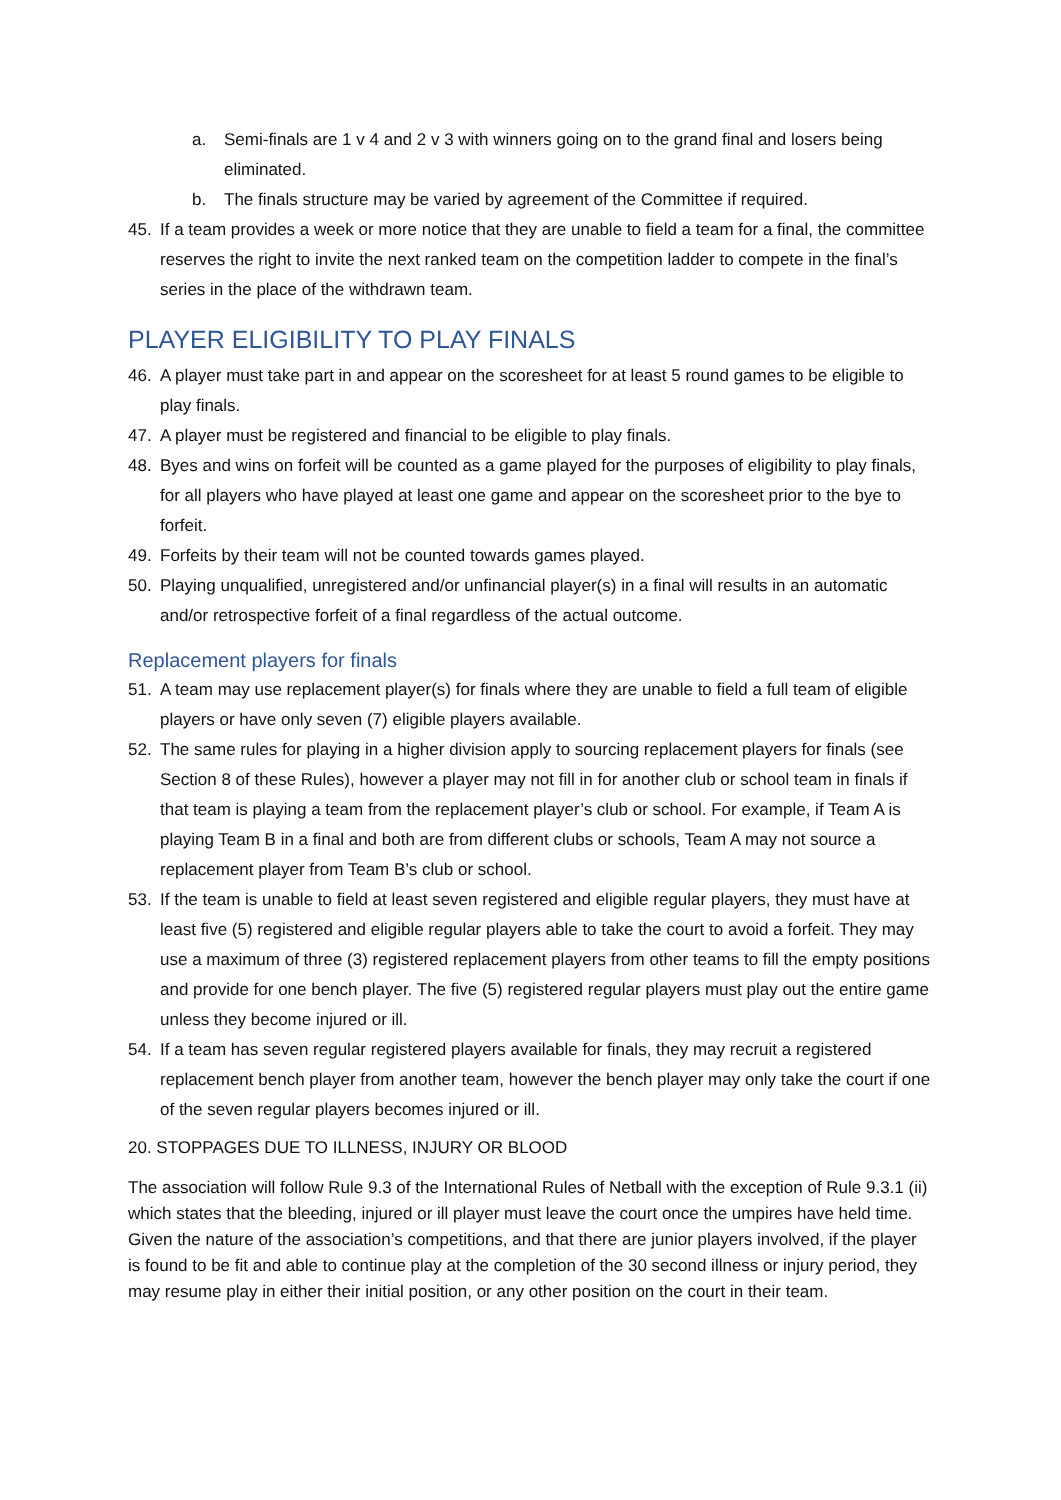a. Semi-finals are 1 v 4 and 2 v 3 with winners going on to the grand final and losers being eliminated.
b. The finals structure may be varied by agreement of the Committee if required.
45. If a team provides a week or more notice that they are unable to field a team for a final, the committee reserves the right to invite the next ranked team on the competition ladder to compete in the final’s series in the place of the withdrawn team.
PLAYER ELIGIBILITY TO PLAY FINALS
46. A player must take part in and appear on the scoresheet for at least 5 round games to be eligible to play finals.
47. A player must be registered and financial to be eligible to play finals.
48. Byes and wins on forfeit will be counted as a game played for the purposes of eligibility to play finals, for all players who have played at least one game and appear on the scoresheet prior to the bye to forfeit.
49. Forfeits by their team will not be counted towards games played.
50. Playing unqualified, unregistered and/or unfinancial player(s) in a final will results in an automatic and/or retrospective forfeit of a final regardless of the actual outcome.
Replacement players for finals
51. A team may use replacement player(s) for finals where they are unable to field a full team of eligible players or have only seven (7) eligible players available.
52. The same rules for playing in a higher division apply to sourcing replacement players for finals (see Section 8 of these Rules), however a player may not fill in for another club or school team in finals if that team is playing a team from the replacement player’s club or school. For example, if Team A is playing Team B in a final and both are from different clubs or schools, Team A may not source a replacement player from Team B’s club or school.
53. If the team is unable to field at least seven registered and eligible regular players, they must have at least five (5) registered and eligible regular players able to take the court to avoid a forfeit. They may use a maximum of three (3) registered replacement players from other teams to fill the empty positions and provide for one bench player. The five (5) registered regular players must play out the entire game unless they become injured or ill.
54. If a team has seven regular registered players available for finals, they may recruit a registered replacement bench player from another team, however the bench player may only take the court if one of the seven regular players becomes injured or ill.
20. STOPPAGES DUE TO ILLNESS, INJURY OR BLOOD
The association will follow Rule 9.3 of the International Rules of Netball with the exception of Rule 9.3.1 (ii) which states that the bleeding, injured or ill player must leave the court once the umpires have held time. Given the nature of the association’s competitions, and that there are junior players involved, if the player is found to be fit and able to continue play at the completion of the 30 second illness or injury period, they may resume play in either their initial position, or any other position on the court in their team.